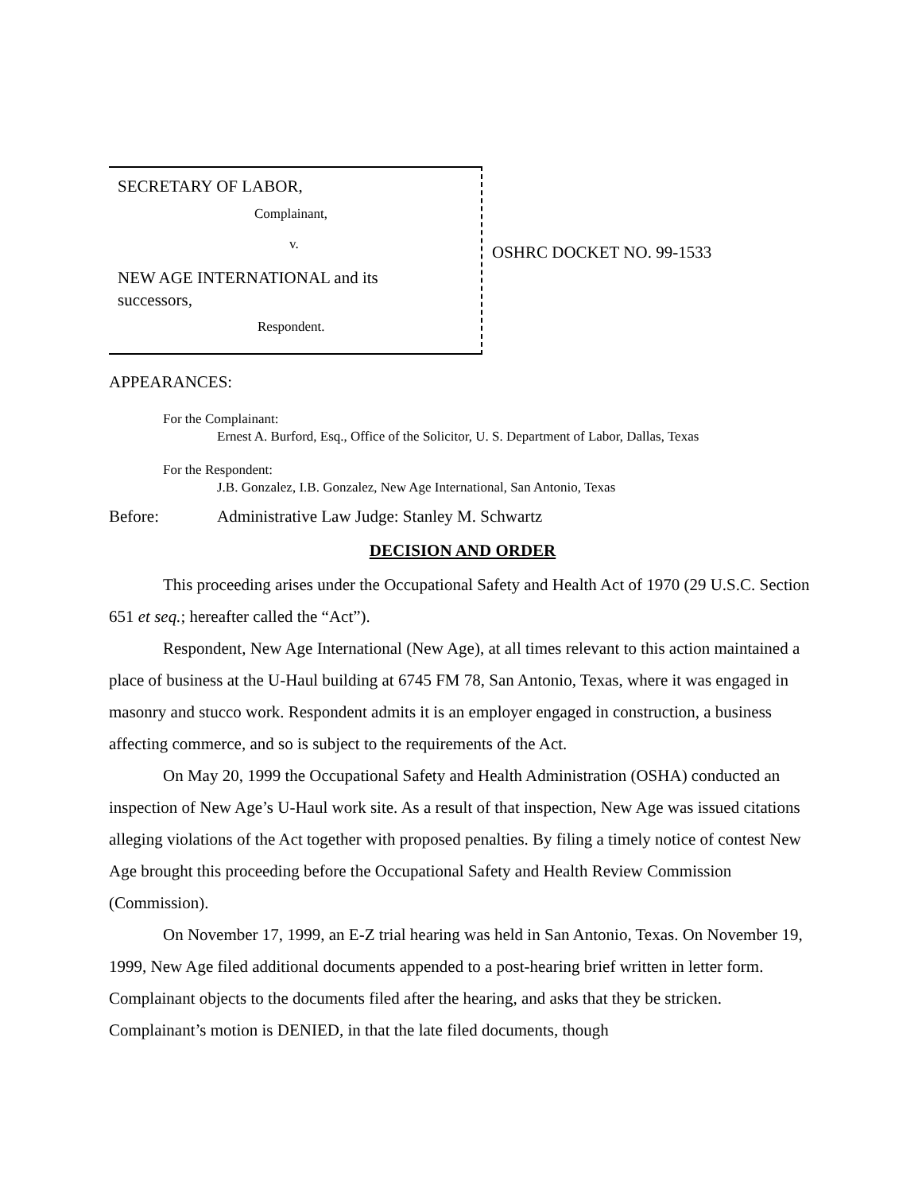SECRETARY OF LABOR,
Complainant,
v.
NEW AGE INTERNATIONAL and its
successors,
Respondent.
OSHRC DOCKET NO. 99-1533
APPEARANCES:
For the Complainant:
Ernest A. Burford, Esq., Office of the Solicitor, U. S. Department of Labor, Dallas, Texas
For the Respondent:
J.B. Gonzalez, I.B. Gonzalez, New Age International, San Antonio, Texas
Before: Administrative Law Judge: Stanley M. Schwartz
DECISION AND ORDER
This proceeding arises under the Occupational Safety and Health Act of 1970 (29 U.S.C. Section 651 et seq.; hereafter called the “Act”).
Respondent, New Age International (New Age), at all times relevant to this action maintained a place of business at the U-Haul building at 6745 FM 78, San Antonio, Texas, where it was engaged in masonry and stucco work. Respondent admits it is an employer engaged in construction, a business affecting commerce, and so is subject to the requirements of the Act.
On May 20, 1999 the Occupational Safety and Health Administration (OSHA) conducted an inspection of New Age’s U-Haul work site. As a result of that inspection, New Age was issued citations alleging violations of the Act together with proposed penalties. By filing a timely notice of contest New Age brought this proceeding before the Occupational Safety and Health Review Commission (Commission).
On November 17, 1999, an E-Z trial hearing was held in San Antonio, Texas. On November 19, 1999, New Age filed additional documents appended to a post-hearing brief written in letter form. Complainant objects to the documents filed after the hearing, and asks that they be stricken. Complainant’s motion is DENIED, in that the late filed documents, though